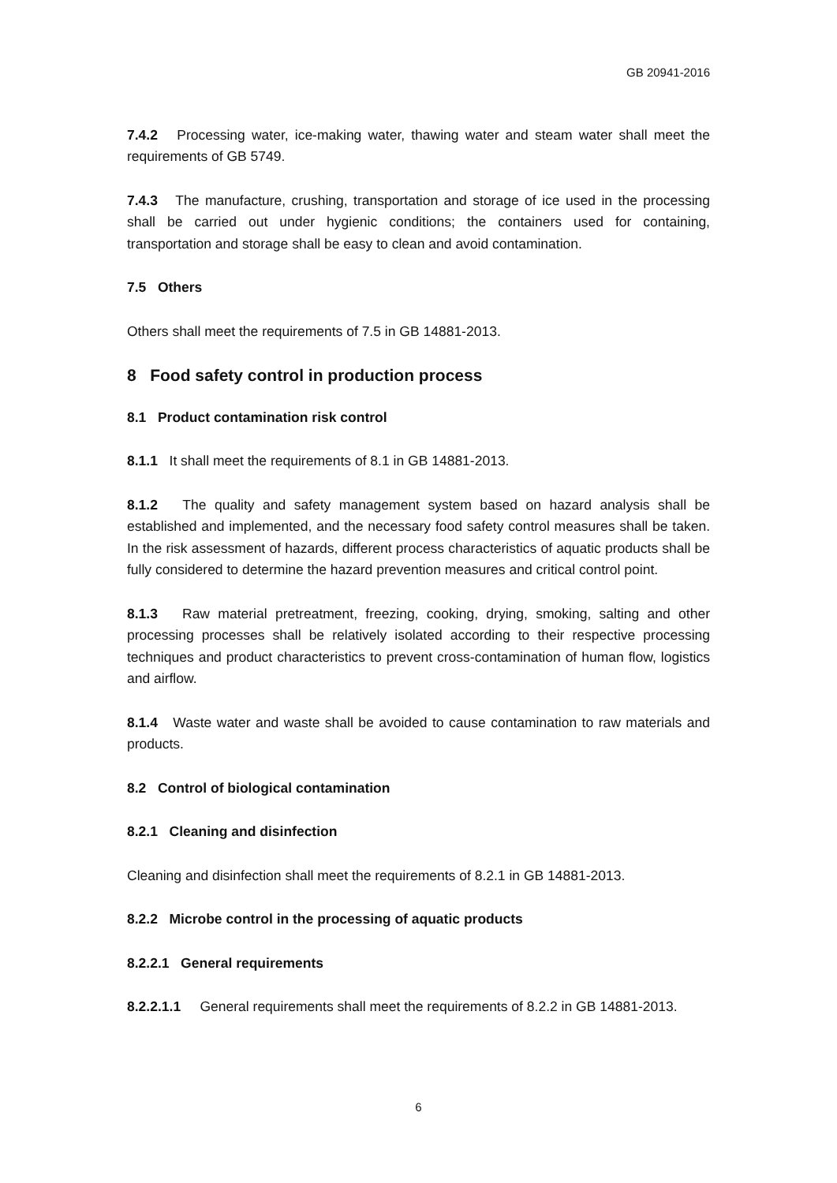GB 20941-2016
7.4.2 Processing water, ice-making water, thawing water and steam water shall meet the requirements of GB 5749.
7.4.3 The manufacture, crushing, transportation and storage of ice used in the processing shall be carried out under hygienic conditions; the containers used for containing, transportation and storage shall be easy to clean and avoid contamination.
7.5 Others
Others shall meet the requirements of 7.5 in GB 14881-2013.
8 Food safety control in production process
8.1 Product contamination risk control
8.1.1 It shall meet the requirements of 8.1 in GB 14881-2013.
8.1.2 The quality and safety management system based on hazard analysis shall be established and implemented, and the necessary food safety control measures shall be taken. In the risk assessment of hazards, different process characteristics of aquatic products shall be fully considered to determine the hazard prevention measures and critical control point.
8.1.3 Raw material pretreatment, freezing, cooking, drying, smoking, salting and other processing processes shall be relatively isolated according to their respective processing techniques and product characteristics to prevent cross-contamination of human flow, logistics and airflow.
8.1.4 Waste water and waste shall be avoided to cause contamination to raw materials and products.
8.2 Control of biological contamination
8.2.1 Cleaning and disinfection
Cleaning and disinfection shall meet the requirements of 8.2.1 in GB 14881-2013.
8.2.2 Microbe control in the processing of aquatic products
8.2.2.1 General requirements
8.2.2.1.1 General requirements shall meet the requirements of 8.2.2 in GB 14881-2013.
6